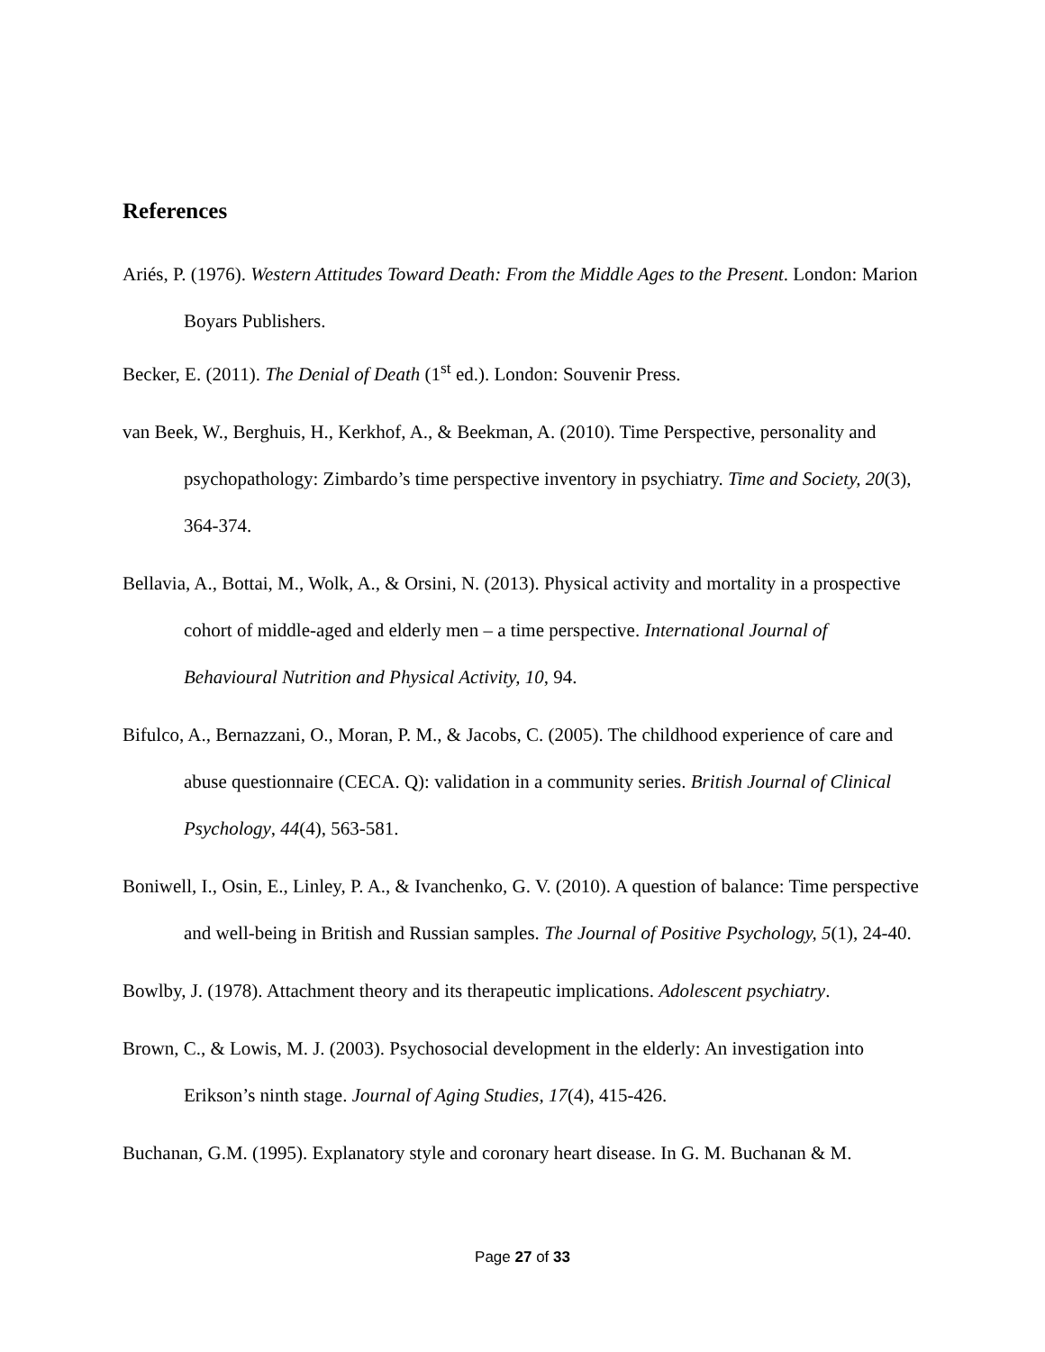References
Ariés, P. (1976). Western Attitudes Toward Death: From the Middle Ages to the Present. London: Marion Boyars Publishers.
Becker, E. (2011). The Denial of Death (1<sup>st</sup> ed.). London: Souvenir Press.
van Beek, W., Berghuis, H., Kerkhof, A., & Beekman, A. (2010). Time Perspective, personality and psychopathology: Zimbardo’s time perspective inventory in psychiatry. Time and Society, 20(3), 364-374.
Bellavia, A., Bottai, M., Wolk, A., & Orsini, N. (2013). Physical activity and mortality in a prospective cohort of middle-aged and elderly men – a time perspective. International Journal of Behavioural Nutrition and Physical Activity, 10, 94.
Bifulco, A., Bernazzani, O., Moran, P. M., & Jacobs, C. (2005). The childhood experience of care and abuse questionnaire (CECA. Q): validation in a community series. British Journal of Clinical Psychology, 44(4), 563-581.
Boniwell, I., Osin, E., Linley, P. A., & Ivanchenko, G. V. (2010). A question of balance: Time perspective and well-being in British and Russian samples. The Journal of Positive Psychology, 5(1), 24-40.
Bowlby, J. (1978). Attachment theory and its therapeutic implications. Adolescent psychiatry.
Brown, C., & Lowis, M. J. (2003). Psychosocial development in the elderly: An investigation into Erikson’s ninth stage. Journal of Aging Studies, 17(4), 415-426.
Buchanan, G.M. (1995). Explanatory style and coronary heart disease. In G. M. Buchanan & M.
Page 27 of 33